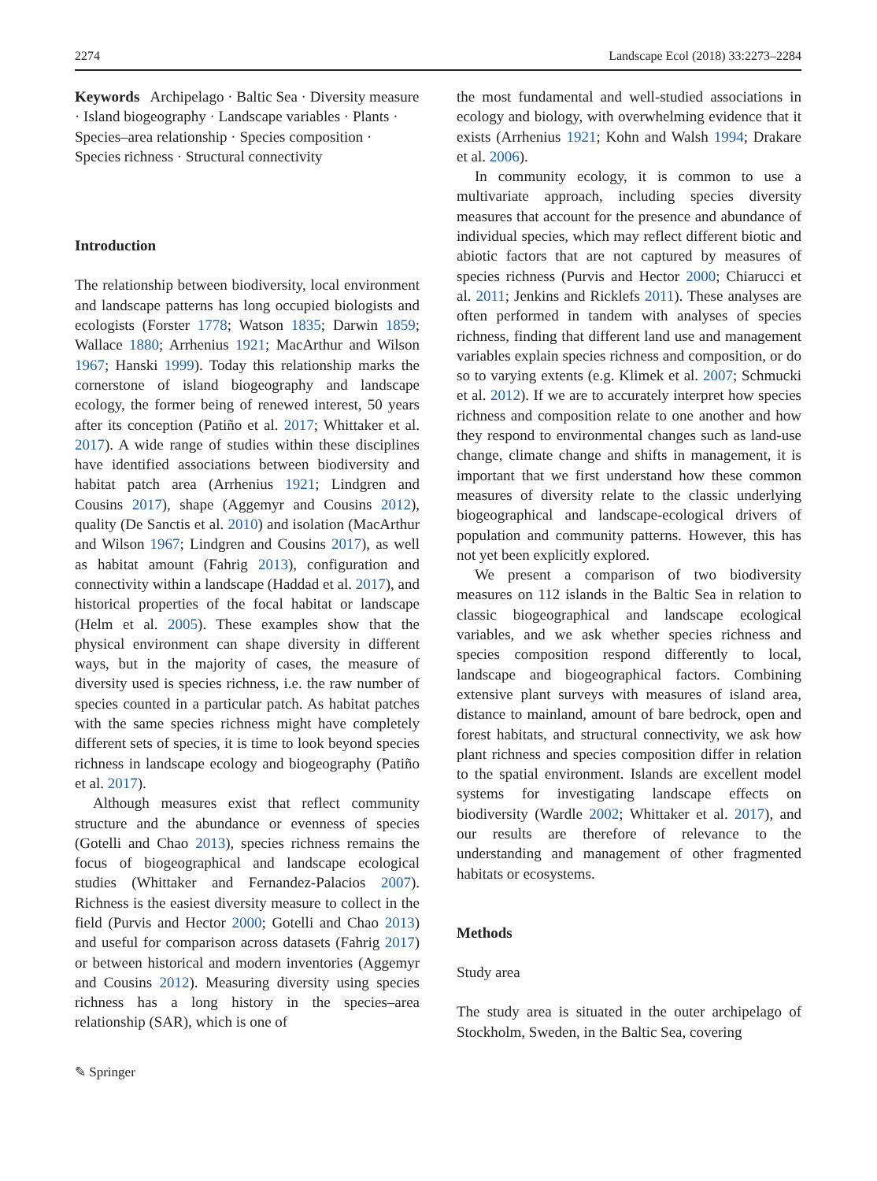2274 Landscape Ecol (2018) 33:2273–2284
Keywords Archipelago · Baltic Sea · Diversity measure · Island biogeography · Landscape variables · Plants · Species–area relationship · Species composition · Species richness · Structural connectivity
Introduction
The relationship between biodiversity, local environment and landscape patterns has long occupied biologists and ecologists (Forster 1778; Watson 1835; Darwin 1859; Wallace 1880; Arrhenius 1921; MacArthur and Wilson 1967; Hanski 1999). Today this relationship marks the cornerstone of island biogeography and landscape ecology, the former being of renewed interest, 50 years after its conception (Patiño et al. 2017; Whittaker et al. 2017). A wide range of studies within these disciplines have identified associations between biodiversity and habitat patch area (Arrhenius 1921; Lindgren and Cousins 2017), shape (Aggemyr and Cousins 2012), quality (De Sanctis et al. 2010) and isolation (MacArthur and Wilson 1967; Lindgren and Cousins 2017), as well as habitat amount (Fahrig 2013), configuration and connectivity within a landscape (Haddad et al. 2017), and historical properties of the focal habitat or landscape (Helm et al. 2005). These examples show that the physical environment can shape diversity in different ways, but in the majority of cases, the measure of diversity used is species richness, i.e. the raw number of species counted in a particular patch. As habitat patches with the same species richness might have completely different sets of species, it is time to look beyond species richness in landscape ecology and biogeography (Patiño et al. 2017).
Although measures exist that reflect community structure and the abundance or evenness of species (Gotelli and Chao 2013), species richness remains the focus of biogeographical and landscape ecological studies (Whittaker and Fernandez-Palacios 2007). Richness is the easiest diversity measure to collect in the field (Purvis and Hector 2000; Gotelli and Chao 2013) and useful for comparison across datasets (Fahrig 2017) or between historical and modern inventories (Aggemyr and Cousins 2012). Measuring diversity using species richness has a long history in the species–area relationship (SAR), which is one of
✎ Springer
the most fundamental and well-studied associations in ecology and biology, with overwhelming evidence that it exists (Arrhenius 1921; Kohn and Walsh 1994; Drakare et al. 2006).
In community ecology, it is common to use a multivariate approach, including species diversity measures that account for the presence and abundance of individual species, which may reflect different biotic and abiotic factors that are not captured by measures of species richness (Purvis and Hector 2000; Chiarucci et al. 2011; Jenkins and Ricklefs 2011). These analyses are often performed in tandem with analyses of species richness, finding that different land use and management variables explain species richness and composition, or do so to varying extents (e.g. Klimek et al. 2007; Schmucki et al. 2012). If we are to accurately interpret how species richness and composition relate to one another and how they respond to environmental changes such as land-use change, climate change and shifts in management, it is important that we first understand how these common measures of diversity relate to the classic underlying biogeographical and landscape-ecological drivers of population and community patterns. However, this has not yet been explicitly explored.
We present a comparison of two biodiversity measures on 112 islands in the Baltic Sea in relation to classic biogeographical and landscape ecological variables, and we ask whether species richness and species composition respond differently to local, landscape and biogeographical factors. Combining extensive plant surveys with measures of island area, distance to mainland, amount of bare bedrock, open and forest habitats, and structural connectivity, we ask how plant richness and species composition differ in relation to the spatial environment. Islands are excellent model systems for investigating landscape effects on biodiversity (Wardle 2002; Whittaker et al. 2017), and our results are therefore of relevance to the understanding and management of other fragmented habitats or ecosystems.
Methods
Study area
The study area is situated in the outer archipelago of Stockholm, Sweden, in the Baltic Sea, covering